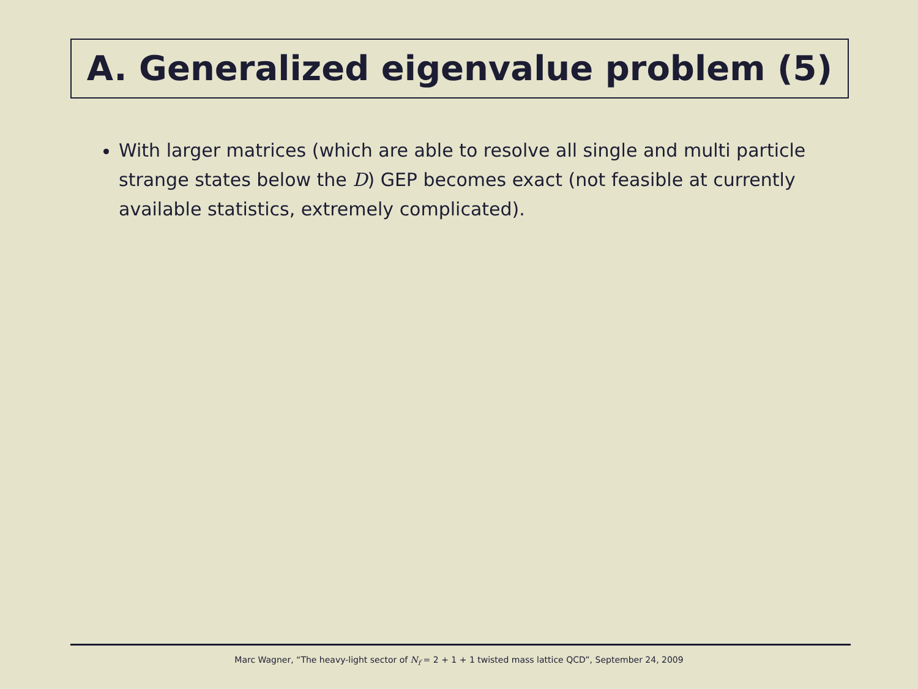A. Generalized eigenvalue problem (5)
With larger matrices (which are able to resolve all single and multi particle strange states below the D) GEP becomes exact (not feasible at currently available statistics, extremely complicated).
Marc Wagner, “The heavy-light sector of N<sub>f</sub> = 2 + 1 + 1 twisted mass lattice QCD”, September 24, 2009